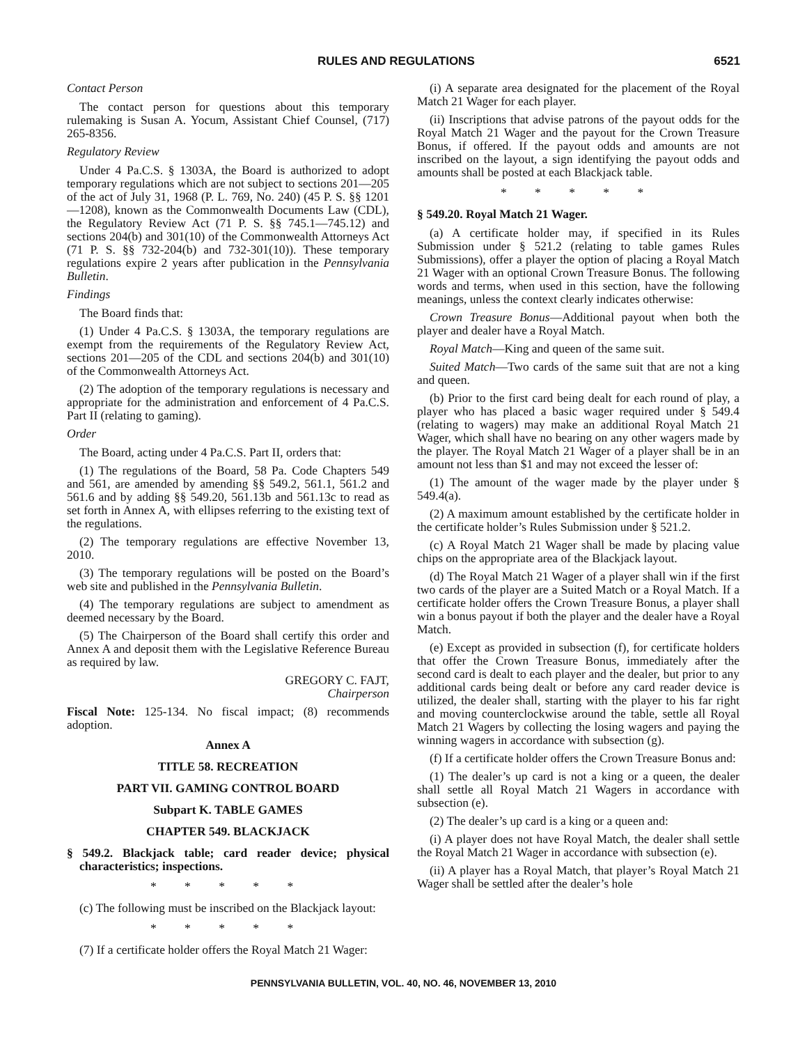RULES AND REGULATIONS 6521
Contact Person
The contact person for questions about this temporary rulemaking is Susan A. Yocum, Assistant Chief Counsel, (717) 265-8356.
Regulatory Review
Under 4 Pa.C.S. § 1303A, the Board is authorized to adopt temporary regulations which are not subject to sections 201—205 of the act of July 31, 1968 (P. L. 769, No. 240) (45 P. S. §§ 1201—1208), known as the Commonwealth Documents Law (CDL), the Regulatory Review Act (71 P. S. §§ 745.1—745.12) and sections 204(b) and 301(10) of the Commonwealth Attorneys Act (71 P. S. §§ 732-204(b) and 732-301(10)). These temporary regulations expire 2 years after publication in the Pennsylvania Bulletin.
Findings
The Board finds that:
(1) Under 4 Pa.C.S. § 1303A, the temporary regulations are exempt from the requirements of the Regulatory Review Act, sections 201—205 of the CDL and sections 204(b) and 301(10) of the Commonwealth Attorneys Act.
(2) The adoption of the temporary regulations is necessary and appropriate for the administration and enforcement of 4 Pa.C.S. Part II (relating to gaming).
Order
The Board, acting under 4 Pa.C.S. Part II, orders that:
(1) The regulations of the Board, 58 Pa. Code Chapters 549 and 561, are amended by amending §§ 549.2, 561.1, 561.2 and 561.6 and by adding §§ 549.20, 561.13b and 561.13c to read as set forth in Annex A, with ellipses referring to the existing text of the regulations.
(2) The temporary regulations are effective November 13, 2010.
(3) The temporary regulations will be posted on the Board’s web site and published in the Pennsylvania Bulletin.
(4) The temporary regulations are subject to amendment as deemed necessary by the Board.
(5) The Chairperson of the Board shall certify this order and Annex A and deposit them with the Legislative Reference Bureau as required by law.
GREGORY C. FAJT,
Chairperson
Fiscal Note: 125-134. No fiscal impact; (8) recommends adoption.
Annex A
TITLE 58. RECREATION
PART VII. GAMING CONTROL BOARD
Subpart K. TABLE GAMES
CHAPTER 549. BLACKJACK
§ 549.2. Blackjack table; card reader device; physical characteristics; inspections.
* * * * *
(c) The following must be inscribed on the Blackjack layout:
* * * * *
(7) If a certificate holder offers the Royal Match 21 Wager:
(i) A separate area designated for the placement of the Royal Match 21 Wager for each player.
(ii) Inscriptions that advise patrons of the payout odds for the Royal Match 21 Wager and the payout for the Crown Treasure Bonus, if offered. If the payout odds and amounts are not inscribed on the layout, a sign identifying the payout odds and amounts shall be posted at each Blackjack table.
* * * * *
§ 549.20. Royal Match 21 Wager.
(a) A certificate holder may, if specified in its Rules Submission under § 521.2 (relating to table games Rules Submissions), offer a player the option of placing a Royal Match 21 Wager with an optional Crown Treasure Bonus. The following words and terms, when used in this section, have the following meanings, unless the context clearly indicates otherwise:
Crown Treasure Bonus—Additional payout when both the player and dealer have a Royal Match.
Royal Match—King and queen of the same suit.
Suited Match—Two cards of the same suit that are not a king and queen.
(b) Prior to the first card being dealt for each round of play, a player who has placed a basic wager required under § 549.4 (relating to wagers) may make an additional Royal Match 21 Wager, which shall have no bearing on any other wagers made by the player. The Royal Match 21 Wager of a player shall be in an amount not less than $1 and may not exceed the lesser of:
(1) The amount of the wager made by the player under § 549.4(a).
(2) A maximum amount established by the certificate holder in the certificate holder’s Rules Submission under § 521.2.
(c) A Royal Match 21 Wager shall be made by placing value chips on the appropriate area of the Blackjack layout.
(d) The Royal Match 21 Wager of a player shall win if the first two cards of the player are a Suited Match or a Royal Match. If a certificate holder offers the Crown Treasure Bonus, a player shall win a bonus payout if both the player and the dealer have a Royal Match.
(e) Except as provided in subsection (f), for certificate holders that offer the Crown Treasure Bonus, immediately after the second card is dealt to each player and the dealer, but prior to any additional cards being dealt or before any card reader device is utilized, the dealer shall, starting with the player to his far right and moving counterclockwise around the table, settle all Royal Match 21 Wagers by collecting the losing wagers and paying the winning wagers in accordance with subsection (g).
(f) If a certificate holder offers the Crown Treasure Bonus and:
(1) The dealer’s up card is not a king or a queen, the dealer shall settle all Royal Match 21 Wagers in accordance with subsection (e).
(2) The dealer’s up card is a king or a queen and:
(i) A player does not have Royal Match, the dealer shall settle the Royal Match 21 Wager in accordance with subsection (e).
(ii) A player has a Royal Match, that player’s Royal Match 21 Wager shall be settled after the dealer’s hole
PENNSYLVANIA BULLETIN, VOL. 40, NO. 46, NOVEMBER 13, 2010